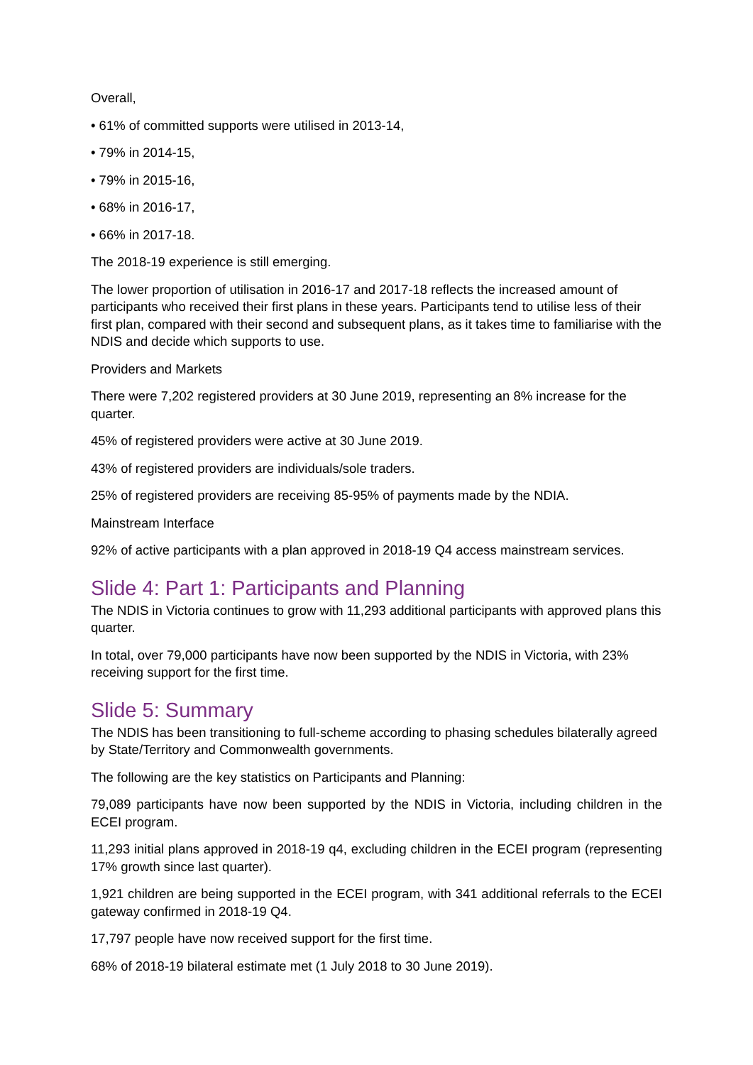Overall,
• 61% of committed supports were utilised in 2013-14,
• 79% in 2014-15,
• 79% in 2015-16,
• 68% in 2016-17,
• 66% in 2017-18.
The 2018-19 experience is still emerging.
The lower proportion of utilisation in 2016-17 and 2017-18 reflects the increased amount of participants who received their first plans in these years. Participants tend to utilise less of their first plan, compared with their second and subsequent plans, as it takes time to familiarise with the NDIS and decide which supports to use.
Providers and Markets
There were 7,202 registered providers at 30 June 2019, representing an 8% increase for the quarter.
45% of registered providers were active at 30 June 2019.
43% of registered providers are individuals/sole traders.
25% of registered providers are receiving 85-95% of payments made by the NDIA.
Mainstream Interface
92% of active participants with a plan approved in 2018-19 Q4 access mainstream services.
Slide 4: Part 1: Participants and Planning
The NDIS in Victoria continues to grow with 11,293 additional participants with approved plans this quarter.
In total, over 79,000 participants have now been supported by the NDIS in Victoria, with 23% receiving support for the first time.
Slide 5: Summary
The NDIS has been transitioning to full-scheme according to phasing schedules bilaterally agreed by State/Territory and Commonwealth governments.
The following are the key statistics on Participants and Planning:
79,089 participants have now been supported by the NDIS in Victoria, including children in the ECEI program.
11,293 initial plans approved in 2018-19 q4, excluding children in the ECEI program (representing 17% growth since last quarter).
1,921 children are being supported in the ECEI program, with 341 additional referrals to the ECEI gateway confirmed in 2018-19 Q4.
17,797 people have now received support for the first time.
68% of 2018-19 bilateral estimate met (1 July 2018 to 30 June 2019).